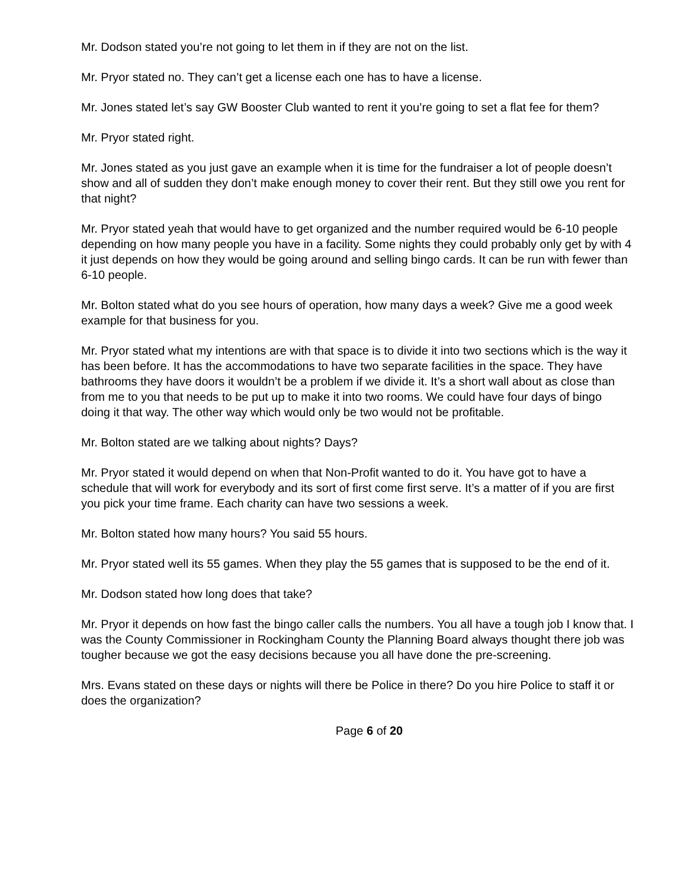Mr. Dodson stated you’re not going to let them in if they are not on the list.
Mr. Pryor stated no. They can’t get a license each one has to have a license.
Mr. Jones stated let’s say GW Booster Club wanted to rent it you’re going to set a flat fee for them?
Mr. Pryor stated right.
Mr. Jones stated as you just gave an example when it is time for the fundraiser a lot of people doesn’t show and all of sudden they don’t make enough money to cover their rent. But they still owe you rent for that night?
Mr. Pryor stated yeah that would have to get organized and the number required would be 6-10 people depending on how many people you have in a facility. Some nights they could probably only get by with 4 it just depends on how they would be going around and selling bingo cards. It can be run with fewer than 6-10 people.
Mr. Bolton stated what do you see hours of operation, how many days a week? Give me a good week example for that business for you.
Mr. Pryor stated what my intentions are with that space is to divide it into two sections which is the way it has been before. It has the accommodations to have two separate facilities in the space. They have bathrooms they have doors it wouldn’t be a problem if we divide it. It’s a short wall about as close than from me to you that needs to be put up to make it into two rooms. We could have four days of bingo doing it that way. The other way which would only be two would not be profitable.
Mr. Bolton stated are we talking about nights? Days?
Mr. Pryor stated it would depend on when that Non-Profit wanted to do it. You have got to have a schedule that will work for everybody and its sort of first come first serve. It’s a matter of if you are first you pick your time frame. Each charity can have two sessions a week.
Mr. Bolton stated how many hours? You said 55 hours.
Mr. Pryor stated well its 55 games. When they play the 55 games that is supposed to be the end of it.
Mr. Dodson stated how long does that take?
Mr. Pryor it depends on how fast the bingo caller calls the numbers. You all have a tough job I know that. I was the County Commissioner in Rockingham County the Planning Board always thought there job was tougher because we got the easy decisions because you all have done the pre-screening.
Mrs. Evans stated on these days or nights will there be Police in there? Do you hire Police to staff it or does the organization?
Page 6 of 20